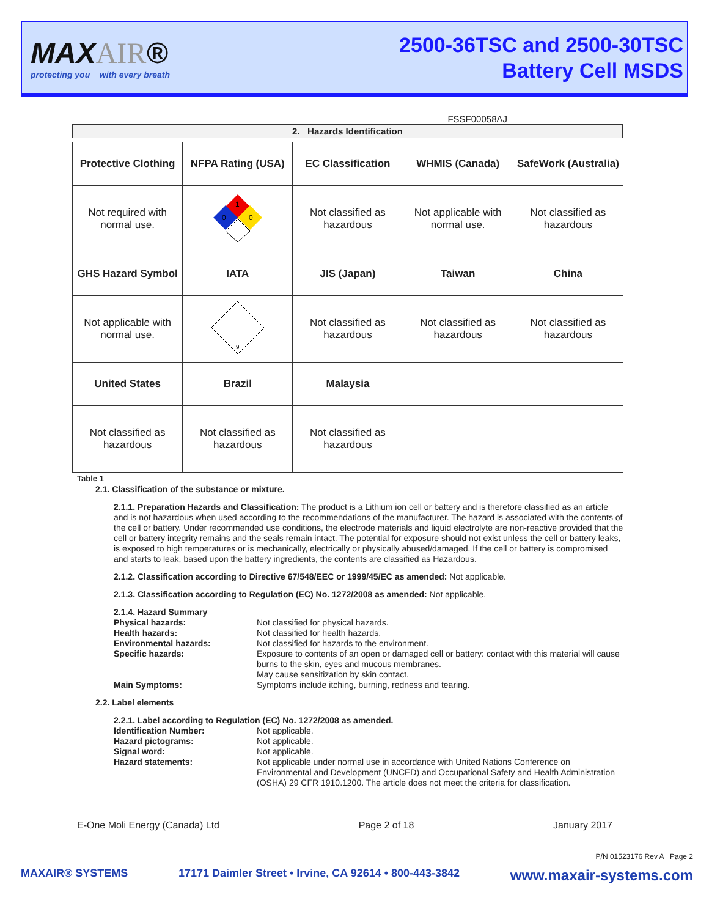MAXAIR®
protecting you with every breath
2500-36TSC and 2500-30TSC
Battery Cell MSDS
FSSF00058AJ
2. Hazards Identification
| Protective Clothing | NFPA Rating (USA) | EC Classification | WHMIS (Canada) | SafeWork (Australia) |
| --- | --- | --- | --- | --- |
| Not required with normal use. | 1 0 0 | Not classified as hazardous | Not applicable with normal use. | Not classified as hazardous |
| GHS Hazard Symbol | IATA | JIS (Japan) | Taiwan | China |
| Not applicable with normal use. | 9 | Not classified as hazardous | Not classified as hazardous | Not classified as hazardous |
| United States | Brazil | Malaysia | | |
| Not classified as hazardous | Not classified as hazardous | Not classified as hazardous | | |
Table 1
2.1. Classification of the substance or mixture.
2.1.1. Preparation Hazards and Classification: The product is a Lithium ion cell or battery and is therefore classified as an article and is not hazardous when used according to the recommendations of the manufacturer. The hazard is associated with the contents of the cell or battery. Under recommended use conditions, the electrode materials and liquid electrolyte are non-reactive provided that the cell or battery integrity remains and the seals remain intact. The potential for exposure should not exist unless the cell or battery leaks, is exposed to high temperatures or is mechanically, electrically or physically abused/damaged. If the cell or battery is compromised and starts to leak, based upon the battery ingredients, the contents are classified as Hazardous.
2.1.2. Classification according to Directive 67/548/EEC or 1999/45/EC as amended: Not applicable.
2.1.3. Classification according to Regulation (EC) No. 1272/2008 as amended: Not applicable.
2.1.4. Hazard Summary
Physical hazards: Not classified for physical hazards. Health hazards: Not classified for health hazards. Environmental hazards: Not classified for hazards to the environment. Specific hazards: Exposure to contents of an open or damaged cell or battery: contact with this material will cause burns to the skin, eyes and mucous membranes.
May cause sensitization by skin contact. Main Symptoms: Symptoms include itching, burning, redness and tearing.
2.2. Label elements
2.2.1. Label according to Regulation (EC) No. 1272/2008 as amended.
Identification Number: Not applicable. Hazard pictograms: Not applicable. Signal word: Not applicable. Hazard statements: Not applicable under normal use in accordance with United Nations Conference on Environmental and Development (UNCED) and Occupational Safety and Health Administration (OSHA) 29 CFR 1910.1200. The article does not meet the criteria for classification.
E-One Moli Energy (Canada) Ltd Page 2 of 18 January 2017
P/N 01523176 Rev A Page 2
MAXAIR® SYSTEMS 17171 Daimler Street • Irvine, CA 92614 • 800-443-3842 www.maxair-systems.com